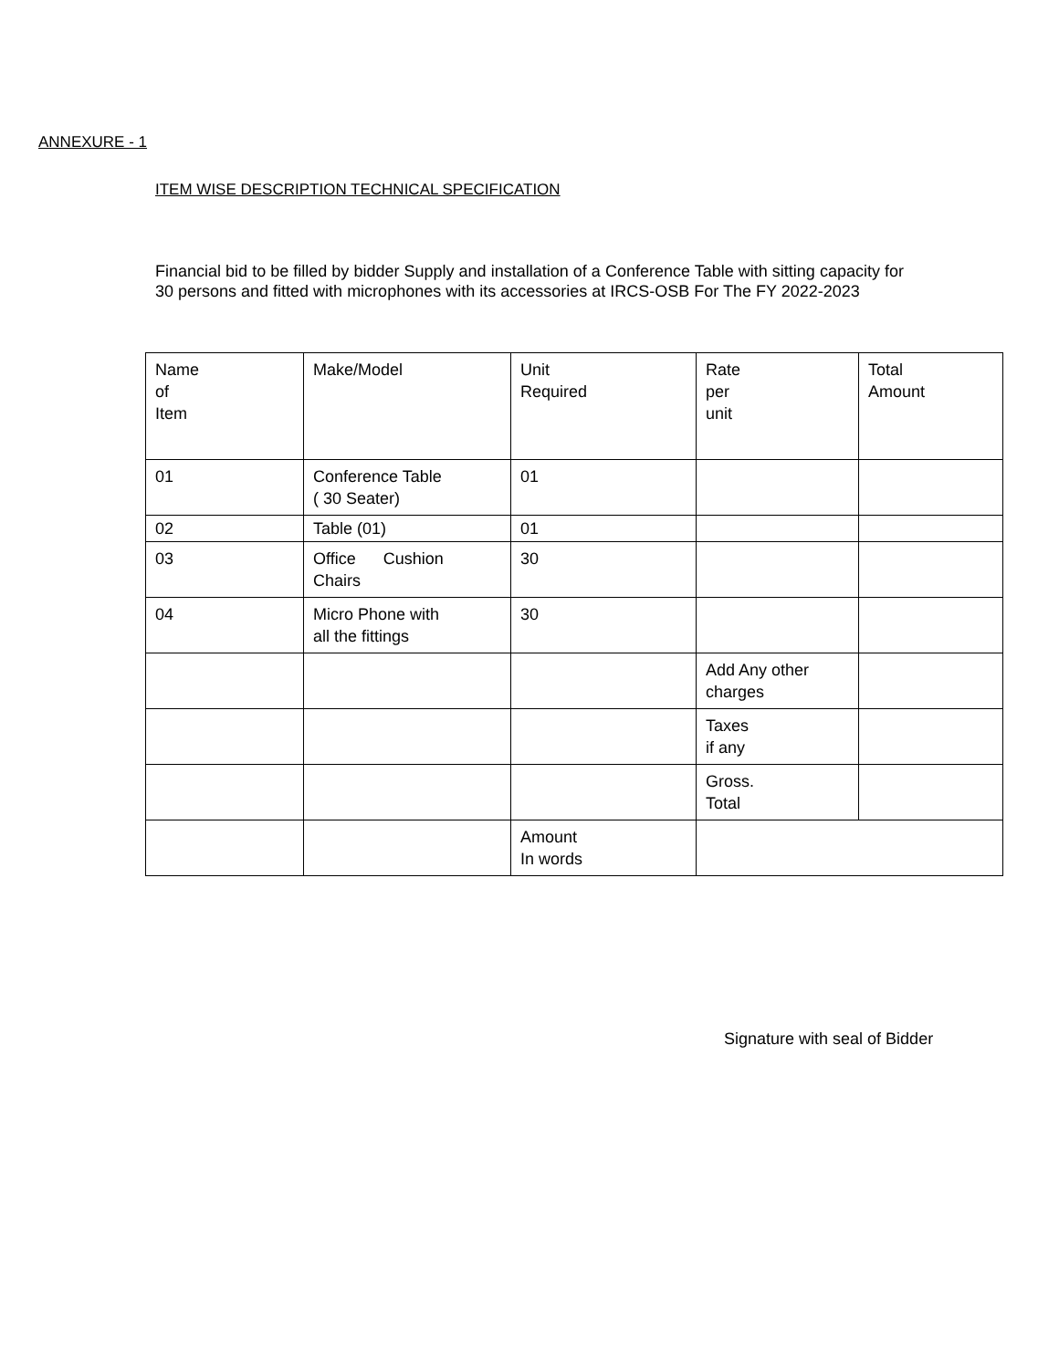ANNEXURE - 1
ITEM WISE DESCRIPTION TECHNICAL SPECIFICATION
Financial bid to be filled by bidder Supply and installation of a Conference Table with sitting capacity for 30 persons and fitted with microphones with its accessories at IRCS-OSB For The FY 2022-2023
| Name of Item | Make/Model | Unit Required | Rate per unit | Total Amount |
| 01 | Conference Table ( 30 Seater) | 01 | | |
| 02 | Table (01) | 01 | | |
| 03 | Office Cushion Chairs | 30 | | |
| 04 | Micro Phone with all the fittings | 30 | | |
| | | | Add Any other charges | |
| | | | Taxes if any | |
| | | | Gross. Total | |
| | | Amount In words | | |
Signature with seal of Bidder